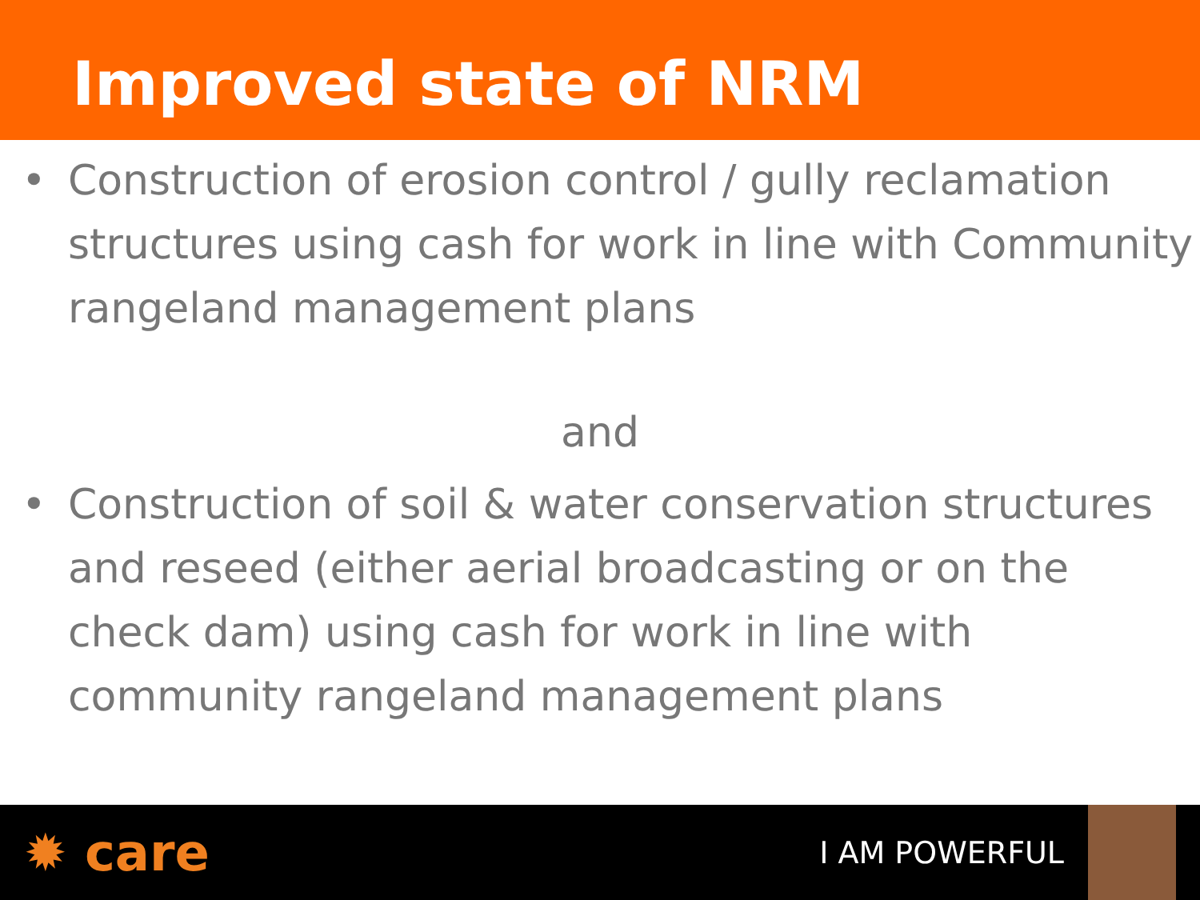Improved state of NRM
• Construction of erosion control / gully reclamation structures using cash for work in line with Community rangeland management plans
and
• Construction of soil & water conservation structures and reseed (either aerial broadcasting or on the check dam) using cash for work in line with community rangeland management plans
✹ care
I AM POWERFUL